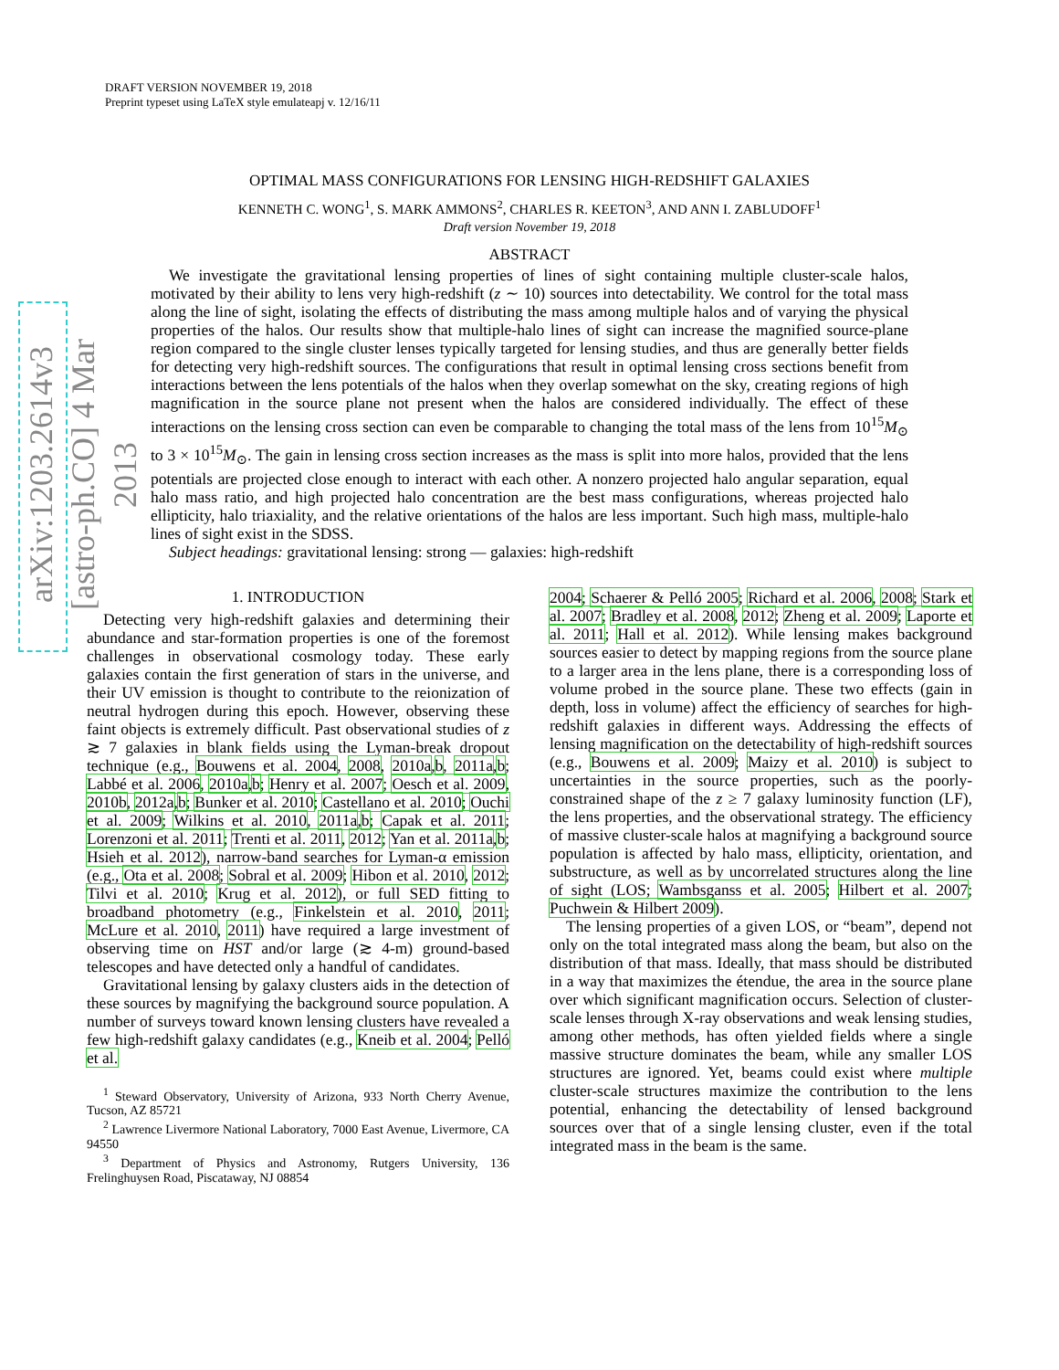arXiv:1203.2614v3 [astro-ph.CO] 4 Mar 2013
DRAFT VERSION NOVEMBER 19, 2018
Preprint typeset using LaTeX style emulateapj v. 12/16/11
OPTIMAL MASS CONFIGURATIONS FOR LENSING HIGH-REDSHIFT GALAXIES
KENNETH C. WONG<sup>1</sup>, S. MARK AMMONS<sup>2</sup>, CHARLES R. KEETON<sup>3</sup>, AND ANN I. ZABLUDOFF<sup>1</sup>
Draft version November 19, 2018
ABSTRACT
We investigate the gravitational lensing properties of lines of sight containing multiple cluster-scale halos, motivated by their ability to lens very high-redshift (z ∼ 10) sources into detectability. We control for the total mass along the line of sight, isolating the effects of distributing the mass among multiple halos and of varying the physical properties of the halos. Our results show that multiple-halo lines of sight can increase the magnified source-plane region compared to the single cluster lenses typically targeted for lensing studies, and thus are generally better fields for detecting very high-redshift sources. The configurations that result in optimal lensing cross sections benefit from interactions between the lens potentials of the halos when they overlap somewhat on the sky, creating regions of high magnification in the source plane not present when the halos are considered individually. The effect of these interactions on the lensing cross section can even be comparable to changing the total mass of the lens from 10<sup>15</sup>M<sub>⊙</sub> to 3 × 10<sup>15</sup>M<sub>⊙</sub>. The gain in lensing cross section increases as the mass is split into more halos, provided that the lens potentials are projected close enough to interact with each other. A nonzero projected halo angular separation, equal halo mass ratio, and high projected halo concentration are the best mass configurations, whereas projected halo ellipticity, halo triaxiality, and the relative orientations of the halos are less important. Such high mass, multiple-halo lines of sight exist in the SDSS.
Subject headings: gravitational lensing: strong — galaxies: high-redshift
1. INTRODUCTION
Detecting very high-redshift galaxies and determining their abundance and star-formation properties is one of the foremost challenges in observational cosmology today. These early galaxies contain the first generation of stars in the universe, and their UV emission is thought to contribute to the reionization of neutral hydrogen during this epoch. However, observing these faint objects is extremely difficult. Past observational studies of z ≳ 7 galaxies in blank fields using the Lyman-break dropout technique (e.g., Bouwens et al. 2004, 2008, 2010a,b, 2011a,b; Labbé et al. 2006, 2010a,b; Henry et al. 2007; Oesch et al. 2009, 2010b, 2012a,b; Bunker et al. 2010; Castellano et al. 2010; Ouchi et al. 2009; Wilkins et al. 2010, 2011a,b; Capak et al. 2011; Lorenzoni et al. 2011; Trenti et al. 2011, 2012; Yan et al. 2011a,b; Hsieh et al. 2012), narrow-band searches for Lyman-α emission (e.g., Ota et al. 2008; Sobral et al. 2009; Hibon et al. 2010, 2012; Tilvi et al. 2010; Krug et al. 2012), or full SED fitting to broadband photometry (e.g., Finkelstein et al. 2010, 2011; McLure et al. 2010, 2011) have required a large investment of observing time on HST and/or large (≳ 4-m) ground-based telescopes and have detected only a handful of candidates.
Gravitational lensing by galaxy clusters aids in the detection of these sources by magnifying the background source population. A number of surveys toward known lensing clusters have revealed a few high-redshift galaxy candidates (e.g., Kneib et al. 2004; Pelló et al.
<sup>1</sup> Steward Observatory, University of Arizona, 933 North Cherry Avenue, Tucson, AZ 85721
<sup>2</sup> Lawrence Livermore National Laboratory, 7000 East Avenue, Livermore, CA 94550
<sup>3</sup> Department of Physics and Astronomy, Rutgers University, 136 Frelinghuysen Road, Piscataway, NJ 08854
2004; Schaerer & Pelló 2005; Richard et al. 2006, 2008; Stark et al. 2007; Bradley et al. 2008, 2012; Zheng et al. 2009; Laporte et al. 2011; Hall et al. 2012). While lensing makes background sources easier to detect by mapping regions from the source plane to a larger area in the lens plane, there is a corresponding loss of volume probed in the source plane. These two effects (gain in depth, loss in volume) affect the efficiency of searches for high-redshift galaxies in different ways. Addressing the effects of lensing magnification on the detectability of high-redshift sources (e.g., Bouwens et al. 2009; Maizy et al. 2010) is subject to uncertainties in the source properties, such as the poorly-constrained shape of the z ≥ 7 galaxy luminosity function (LF), the lens properties, and the observational strategy. The efficiency of massive cluster-scale halos at magnifying a background source population is affected by halo mass, ellipticity, orientation, and substructure, as well as by uncorrelated structures along the line of sight (LOS; Wambsganss et al. 2005; Hilbert et al. 2007; Puchwein & Hilbert 2009).
The lensing properties of a given LOS, or “beam”, depend not only on the total integrated mass along the beam, but also on the distribution of that mass. Ideally, that mass should be distributed in a way that maximizes the étendue, the area in the source plane over which significant magnification occurs. Selection of cluster-scale lenses through X-ray observations and weak lensing studies, among other methods, has often yielded fields where a single massive structure dominates the beam, while any smaller LOS structures are ignored. Yet, beams could exist where multiple cluster-scale structures maximize the contribution to the lens potential, enhancing the detectability of lensed background sources over that of a single lensing cluster, even if the total integrated mass in the beam is the same.